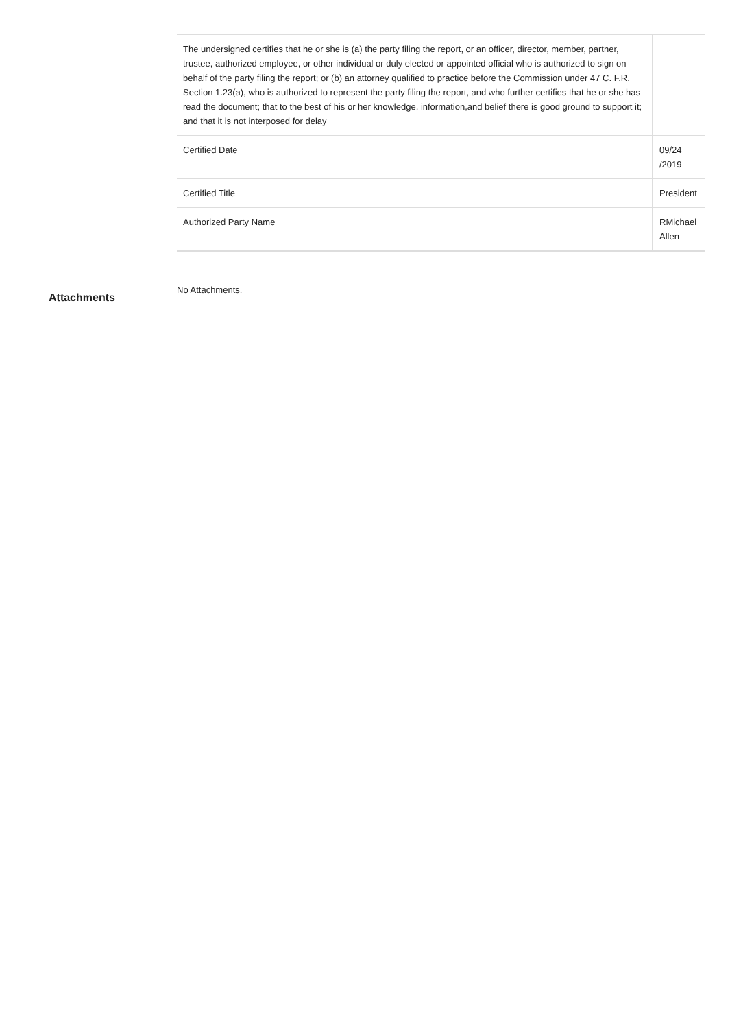| The undersigned certifies that he or she is (a) the party filing the report, or an officer, director, member, partner, trustee, authorized employee, or other individual or duly elected or appointed official who is authorized to sign on behalf of the party filing the report; or (b) an attorney qualified to practice before the Commission under 47 C. F.R. Section 1.23(a), who is authorized to represent the party filing the report, and who further certifies that he or she has read the document; that to the best of his or her knowledge, information,and belief there is good ground to support it; and that it is not interposed for delay | |
| Certified Date | 09/24 /2019 |
| Certified Title | President |
| Authorized Party Name | RMichael Allen |
Attachments
No Attachments.